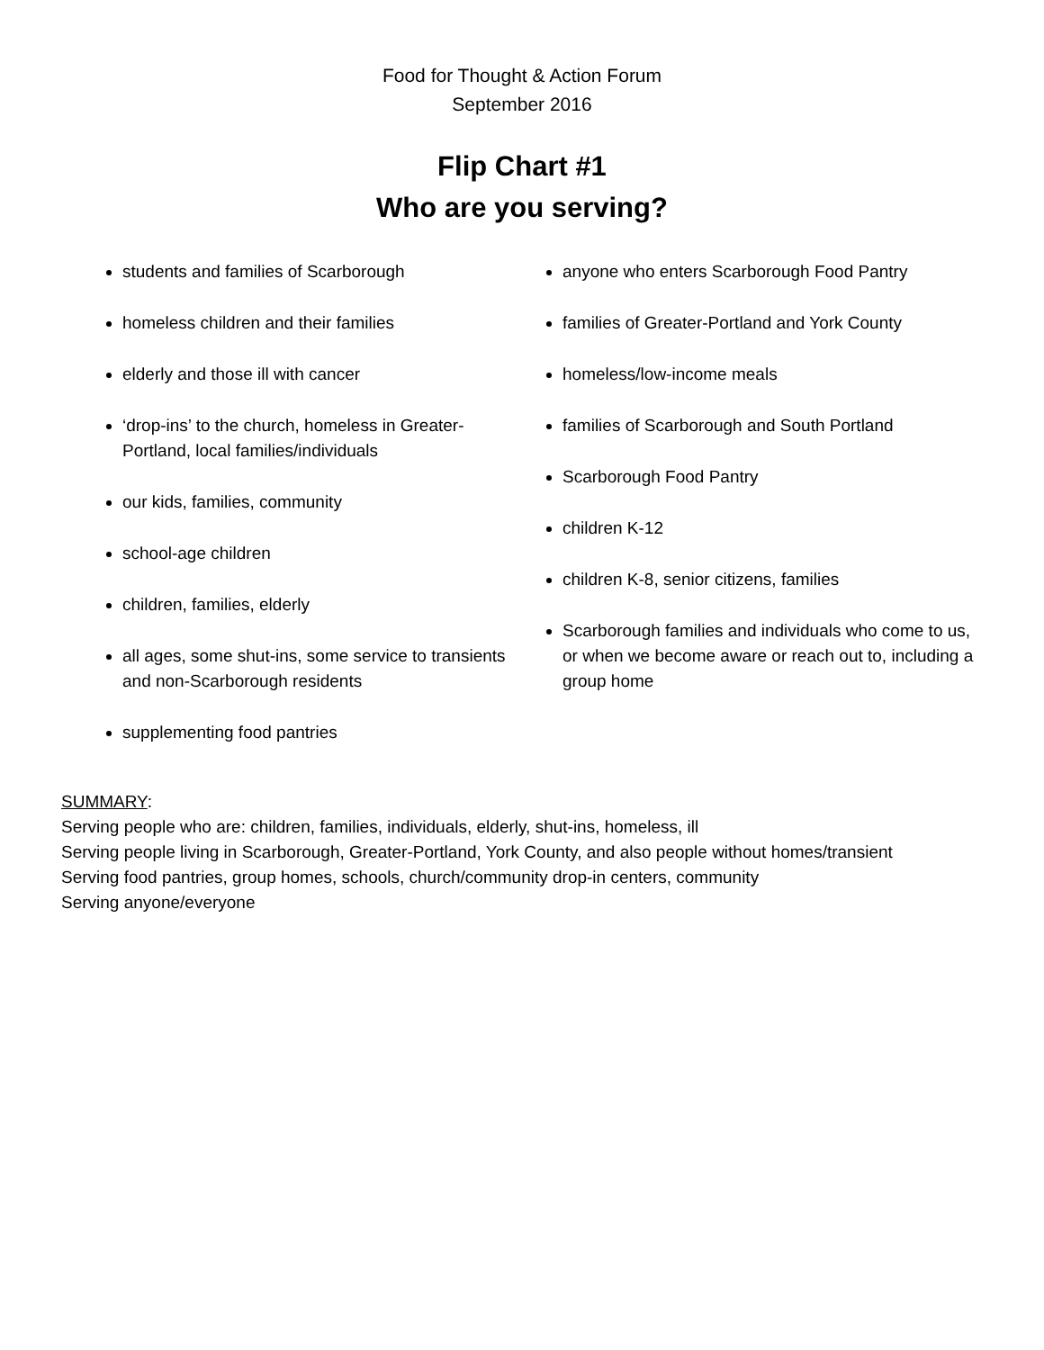Food for Thought & Action Forum
September 2016
Flip Chart #1
Who are you serving?
students and families of Scarborough
homeless children and their families
elderly and those ill with cancer
‘drop-ins’ to the church, homeless in Greater-Portland, local families/individuals
our kids, families, community
school-age children
children, families, elderly
all ages, some shut-ins, some service to transients and non-Scarborough residents
supplementing food pantries
anyone who enters Scarborough Food Pantry
families of Greater-Portland and York County
homeless/low-income meals
families of Scarborough and South Portland
Scarborough Food Pantry
children K-12
children K-8, senior citizens, families
Scarborough families and individuals who come to us, or when we become aware or reach out to, including a group home
SUMMARY:
Serving people who are: children, families, individuals, elderly, shut-ins, homeless, ill
Serving people living in Scarborough, Greater-Portland, York County, and also people without homes/transient
Serving food pantries, group homes, schools, church/community drop-in centers, community
Serving anyone/everyone